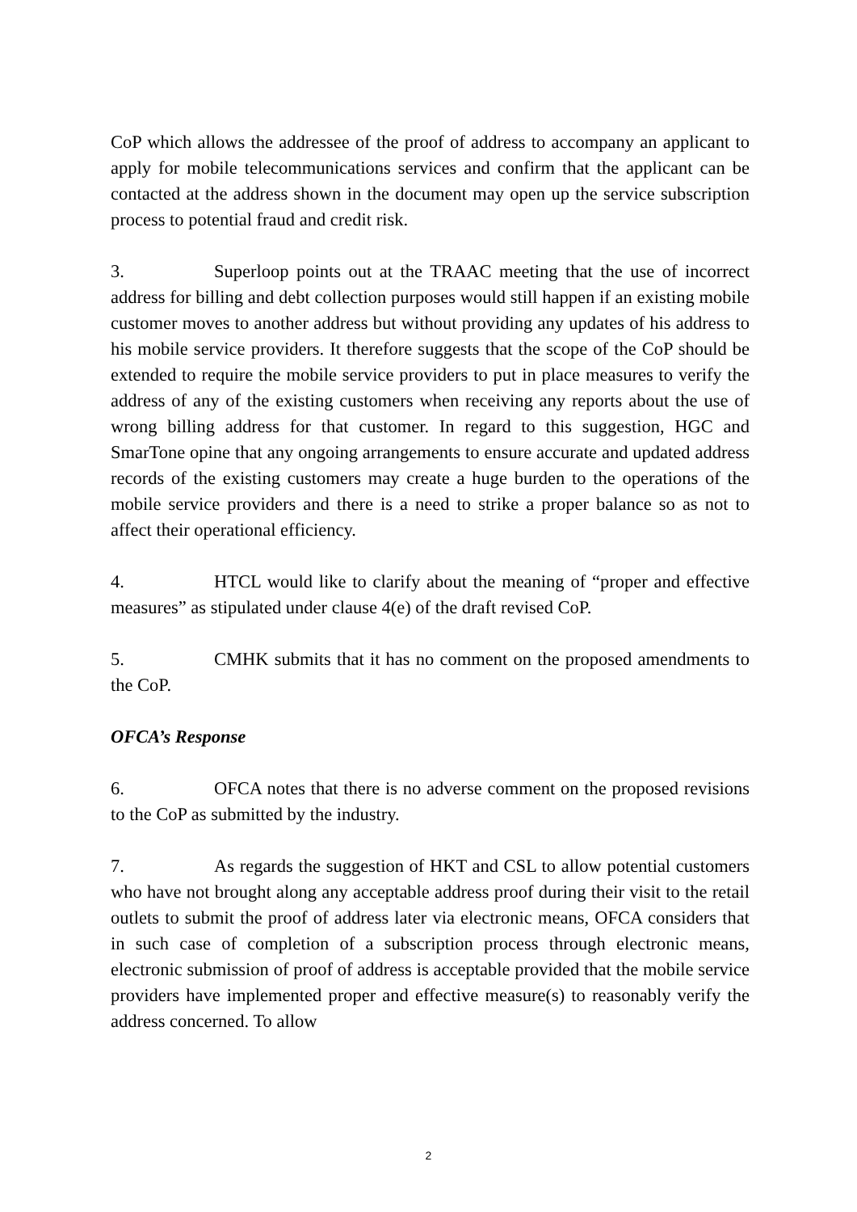CoP which allows the addressee of the proof of address to accompany an applicant to apply for mobile telecommunications services and confirm that the applicant can be contacted at the address shown in the document may open up the service subscription process to potential fraud and credit risk.
3. Superloop points out at the TRAAC meeting that the use of incorrect address for billing and debt collection purposes would still happen if an existing mobile customer moves to another address but without providing any updates of his address to his mobile service providers. It therefore suggests that the scope of the CoP should be extended to require the mobile service providers to put in place measures to verify the address of any of the existing customers when receiving any reports about the use of wrong billing address for that customer. In regard to this suggestion, HGC and SmarTone opine that any ongoing arrangements to ensure accurate and updated address records of the existing customers may create a huge burden to the operations of the mobile service providers and there is a need to strike a proper balance so as not to affect their operational efficiency.
4. HTCL would like to clarify about the meaning of “proper and effective measures” as stipulated under clause 4(e) of the draft revised CoP.
5. CMHK submits that it has no comment on the proposed amendments to the CoP.
OFCA’s Response
6. OFCA notes that there is no adverse comment on the proposed revisions to the CoP as submitted by the industry.
7. As regards the suggestion of HKT and CSL to allow potential customers who have not brought along any acceptable address proof during their visit to the retail outlets to submit the proof of address later via electronic means, OFCA considers that in such case of completion of a subscription process through electronic means, electronic submission of proof of address is acceptable provided that the mobile service providers have implemented proper and effective measure(s) to reasonably verify the address concerned. To allow
2